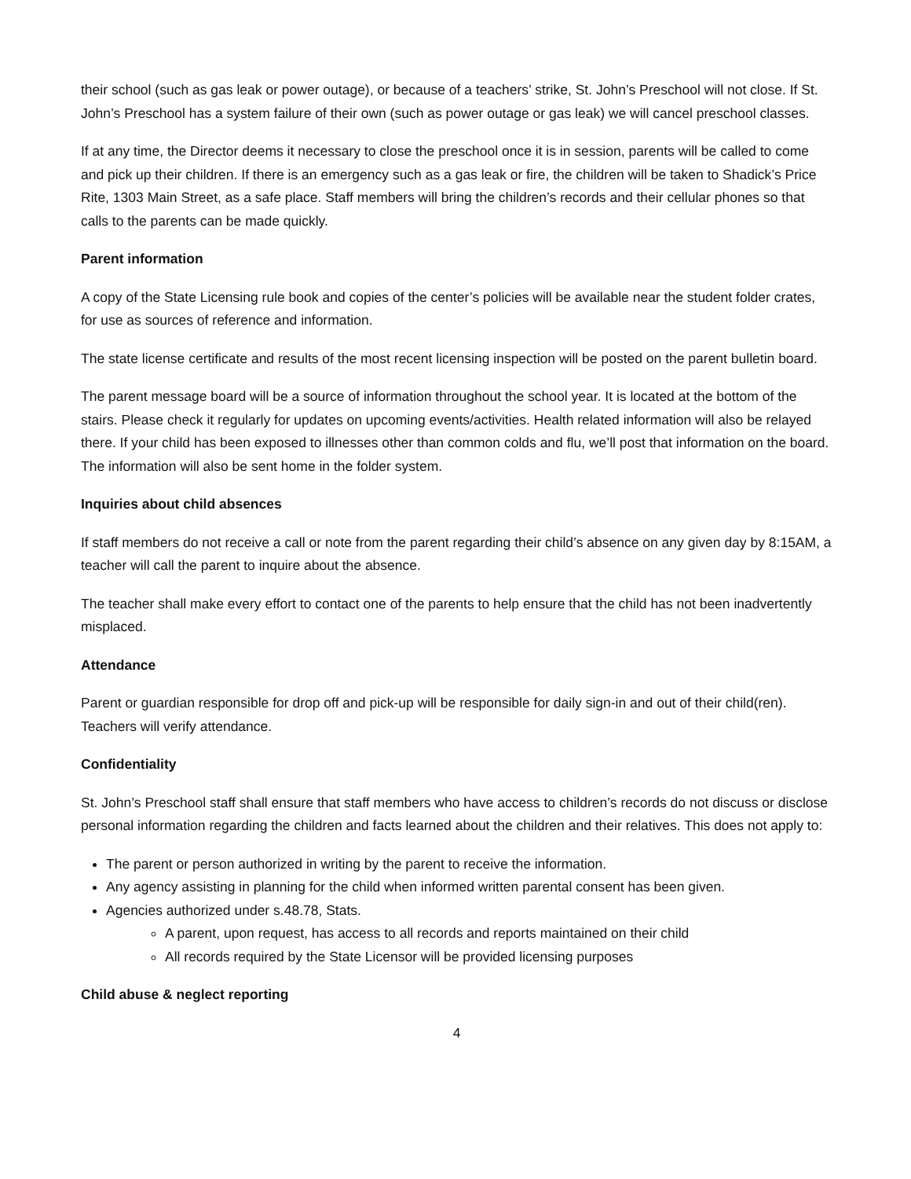their school (such as gas leak or power outage), or because of a teachers’ strike, St. John’s Preschool will not close. If St. John’s Preschool has a system failure of their own (such as power outage or gas leak) we will cancel preschool classes.
If at any time, the Director deems it necessary to close the preschool once it is in session, parents will be called to come and pick up their children. If there is an emergency such as a gas leak or fire, the children will be taken to Shadick’s Price Rite, 1303 Main Street, as a safe place. Staff members will bring the children’s records and their cellular phones so that calls to the parents can be made quickly.
Parent information
A copy of the State Licensing rule book and copies of the center’s policies will be available near the student folder crates, for use as sources of reference and information.
The state license certificate and results of the most recent licensing inspection will be posted on the parent bulletin board.
The parent message board will be a source of information throughout the school year. It is located at the bottom of the stairs. Please check it regularly for updates on upcoming events/activities. Health related information will also be relayed there. If your child has been exposed to illnesses other than common colds and flu, we’ll post that information on the board. The information will also be sent home in the folder system.
Inquiries about child absences
If staff members do not receive a call or note from the parent regarding their child’s absence on any given day by 8:15AM, a teacher will call the parent to inquire about the absence.
The teacher shall make every effort to contact one of the parents to help ensure that the child has not been inadvertently misplaced.
Attendance
Parent or guardian responsible for drop off and pick-up will be responsible for daily sign-in and out of their child(ren). Teachers will verify attendance.
Confidentiality
St. John’s Preschool staff shall ensure that staff members who have access to children’s records do not discuss or disclose personal information regarding the children and facts learned about the children and their relatives. This does not apply to:
The parent or person authorized in writing by the parent to receive the information.
Any agency assisting in planning for the child when informed written parental consent has been given.
Agencies authorized under s.48.78, Stats.
A parent, upon request, has access to all records and reports maintained on their child
All records required by the State Licensor will be provided licensing purposes
Child abuse & neglect reporting
4